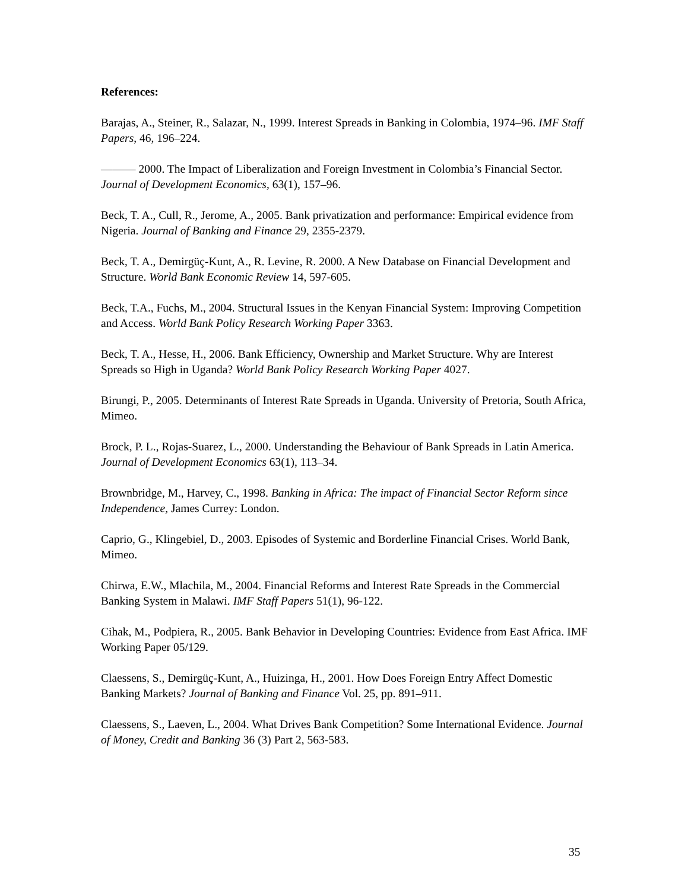References:
Barajas, A., Steiner, R., Salazar, N., 1999. Interest Spreads in Banking in Colombia, 1974–96. IMF Staff Papers, 46, 196–224.
——— 2000. The Impact of Liberalization and Foreign Investment in Colombia’s Financial Sector. Journal of Development Economics, 63(1), 157–96.
Beck, T. A., Cull, R., Jerome, A., 2005. Bank privatization and performance: Empirical evidence from Nigeria. Journal of Banking and Finance 29, 2355-2379.
Beck, T. A., Demirgüç-Kunt, A., R. Levine, R. 2000. A New Database on Financial Development and Structure. World Bank Economic Review 14, 597-605.
Beck, T.A., Fuchs, M., 2004. Structural Issues in the Kenyan Financial System: Improving Competition and Access. World Bank Policy Research Working Paper 3363.
Beck, T. A., Hesse, H., 2006. Bank Efficiency, Ownership and Market Structure. Why are Interest Spreads so High in Uganda? World Bank Policy Research Working Paper 4027.
Birungi, P., 2005. Determinants of Interest Rate Spreads in Uganda. University of Pretoria, South Africa, Mimeo.
Brock, P. L., Rojas-Suarez, L., 2000. Understanding the Behaviour of Bank Spreads in Latin America. Journal of Development Economics 63(1), 113–34.
Brownbridge, M., Harvey, C., 1998. Banking in Africa: The impact of Financial Sector Reform since Independence, James Currey: London.
Caprio, G., Klingebiel, D., 2003. Episodes of Systemic and Borderline Financial Crises. World Bank, Mimeo.
Chirwa, E.W., Mlachila, M., 2004. Financial Reforms and Interest Rate Spreads in the Commercial Banking System in Malawi. IMF Staff Papers 51(1), 96-122.
Cihak, M., Podpiera, R., 2005. Bank Behavior in Developing Countries: Evidence from East Africa. IMF Working Paper 05/129.
Claessens, S., Demirgüç-Kunt, A., Huizinga, H., 2001. How Does Foreign Entry Affect Domestic Banking Markets? Journal of Banking and Finance Vol. 25, pp. 891–911.
Claessens, S., Laeven, L., 2004. What Drives Bank Competition? Some International Evidence. Journal of Money, Credit and Banking 36 (3) Part 2, 563-583.
35